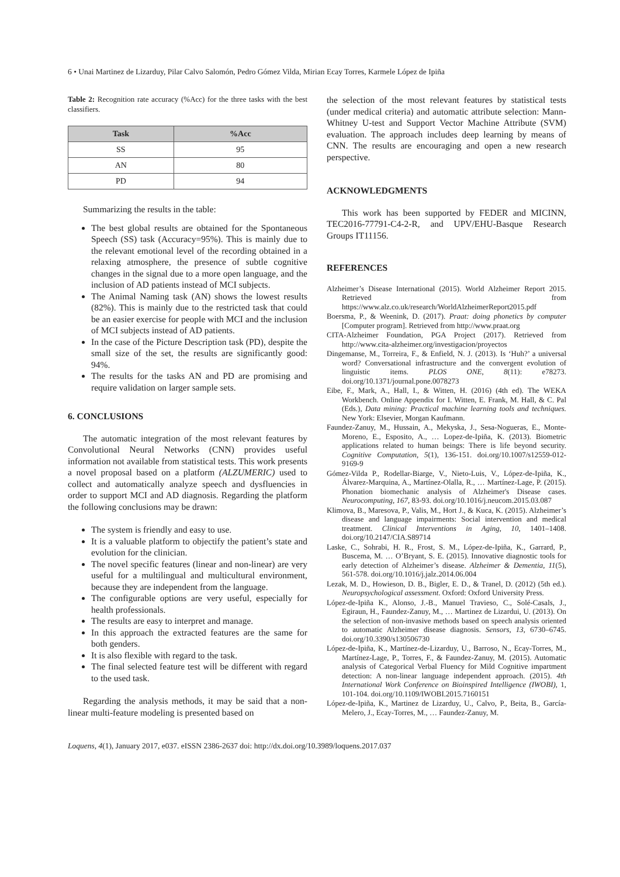6 • Unai Martinez de Lizarduy, Pilar Calvo Salomón, Pedro Gómez Vilda, Mirian Ecay Torres, Karmele López de Ipiña
Table 2: Recognition rate accuracy (%Acc) for the three tasks with the best classifiers.
| Task | %Acc |
| --- | --- |
| SS | 95 |
| AN | 80 |
| PD | 94 |
Summarizing the results in the table:
The best global results are obtained for the Spontaneous Speech (SS) task (Accuracy=95%). This is mainly due to the relevant emotional level of the recording obtained in a relaxing atmosphere, the presence of subtle cognitive changes in the signal due to a more open language, and the inclusion of AD patients instead of MCI subjects.
The Animal Naming task (AN) shows the lowest results (82%). This is mainly due to the restricted task that could be an easier exercise for people with MCI and the inclusion of MCI subjects instead of AD patients.
In the case of the Picture Description task (PD), despite the small size of the set, the results are significantly good: 94%.
The results for the tasks AN and PD are promising and require validation on larger sample sets.
6. CONCLUSIONS
The automatic integration of the most relevant features by Convolutional Neural Networks (CNN) provides useful information not available from statistical tests. This work presents a novel proposal based on a platform (ALZUMERIC) used to collect and automatically analyze speech and dysfluencies in order to support MCI and AD diagnosis. Regarding the platform the following conclusions may be drawn:
The system is friendly and easy to use.
It is a valuable platform to objectify the patient’s state and evolution for the clinician.
The novel specific features (linear and non-linear) are very useful for a multilingual and multicultural environment, because they are independent from the language.
The configurable options are very useful, especially for health professionals.
The results are easy to interpret and manage.
In this approach the extracted features are the same for both genders.
It is also flexible with regard to the task.
The final selected feature test will be different with regard to the used task.
Regarding the analysis methods, it may be said that a non-linear multi-feature modeling is presented based on
the selection of the most relevant features by statistical tests (under medical criteria) and automatic attribute selection: Mann-Whitney U-test and Support Vector Machine Attribute (SVM) evaluation. The approach includes deep learning by means of CNN. The results are encouraging and open a new research perspective.
ACKNOWLEDGMENTS
This work has been supported by FEDER and MICINN, TEC2016-77791-C4-2-R, and UPV/EHU-Basque Research Groups IT11156.
REFERENCES
Alzheimer’s Disease International (2015). World Alzheimer Report 2015. Retrieved from https://www.alz.co.uk/research/WorldAlzheimerReport2015.pdf
Boersma, P., & Weenink, D. (2017). Praat: doing phonetics by computer [Computer program]. Retrieved from http://www.praat.org
CITA-Alzheimer Foundation, PGA Project (2017). Retrieved from http://www.cita-alzheimer.org/investigacion/proyectos
Dingemanse, M., Torreira, F., & Enfield, N. J. (2013). Is ‘Huh?’ a universal word? Conversational infrastructure and the convergent evolution of linguistic items. PLOS ONE, 8(11): e78273. doi.org/10.1371/journal.pone.0078273
Eibe, F., Mark, A., Hall, I., & Witten, H. (2016) (4th ed). The WEKA Workbench. Online Appendix for I. Witten, E. Frank, M. Hall, & C. Pal (Eds.), Data mining: Practical machine learning tools and techniques. New York: Elsevier, Morgan Kaufmann.
Faundez-Zanuy, M., Hussain, A., Mekyska, J., Sesa-Nogueras, E., Monte-Moreno, E., Esposito, A., … Lopez-de-Ipiña, K. (2013). Biometric applications related to human beings: There is life beyond security. Cognitive Computation, 5(1), 136-151. doi.org/10.1007/s12559-012-9169-9
Gómez-Vilda P., Rodellar-Biarge, V., Nieto-Luis, V., López-de-Ipiña, K., Álvarez-Marquina, A., Martínez-Olalla, R., … Martínez-Lage, P. (2015). Phonation biomechanic analysis of Alzheimer's Disease cases. Neurocomputing, 167, 83-93. doi.org/10.1016/j.neucom.2015.03.087
Klimova, B., Maresova, P., Valis, M., Hort J., & Kuca, K. (2015). Alzheimer’s disease and language impairments: Social intervention and medical treatment. Clinical Interventions in Aging, 10, 1401–1408. doi.org/10.2147/CIA.S89714
Laske, C., Sohrabi, H. R., Frost, S. M., López-de-Ipiña, K., Garrard, P., Buscema, M. … O’Bryant, S. E. (2015). Innovative diagnostic tools for early detection of Alzheimer’s disease. Alzheimer & Dementia, 11(5), 561-578. doi.org/10.1016/j.jalz.2014.06.004
Lezak, M. D., Howieson, D. B., Bigler, E. D., & Tranel, D. (2012) (5th ed.). Neuropsychological assessment. Oxford: Oxford University Press.
López-de-Ipiña K., Alonso, J.-B., Manuel Travieso, C., Solé-Casals, J., Egiraun, H., Faundez-Zanuy, M., … Martinez de Lizardui, U. (2013). On the selection of non-invasive methods based on speech analysis oriented to automatic Alzheimer disease diagnosis. Sensors, 13, 6730–6745. doi.org/10.3390/s130506730
López-de-Ipiña, K., Martínez-de-Lizarduy, U., Barroso, N., Ecay-Torres, M., Martínez-Lage, P., Torres, F., & Faundez-Zanuy, M. (2015). Automatic analysis of Categorical Verbal Fluency for Mild Cognitive impartment detection: A non-linear language independent approach. (2015). 4th International Work Conference on Bioinspired Intelligence (IWOBI), 1, 101-104. doi.org/10.1109/IWOBI.2015.7160151
López-de-Ipiña, K., Martinez de Lizarduy, U., Calvo, P., Beita, B., García-Melero, J., Ecay-Torres, M., … Faundez-Zanuy, M.
Loquens, 4(1), January 2017, e037. eISSN 2386-2637 doi: http://dx.doi.org/10.3989/loquens.2017.037